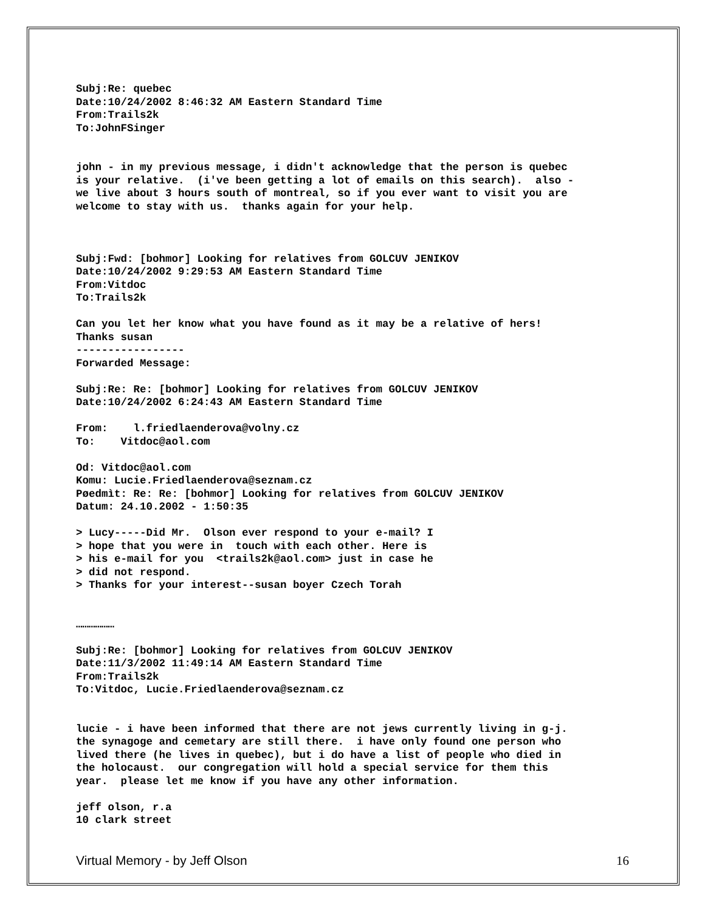Subj:Re: quebec Date:10/24/2002 8:46:32 AM Eastern Standard Time From:Trails2k To:JohnFSinger
john - in my previous message, i didn't acknowledge that the person is quebec is your relative. (i've been getting a lot of emails on this search). also - we live about 3 hours south of montreal, so if you ever want to visit you are welcome to stay with us. thanks again for your help.
Subj:Fwd: [bohmor] Looking for relatives from GOLCUV JENIKOV Date:10/24/2002 9:29:53 AM Eastern Standard Time From:Vitdoc To:Trails2k
Can you let her know what you have found as it may be a relative of hers! Thanks susan ----------------- Forwarded Message:
Subj:Re: Re: [bohmor] Looking for relatives from GOLCUV JENIKOV Date:10/24/2002 6:24:43 AM Eastern Standard Time
From: l.friedlaenderova@volny.cz To: Vitdoc@aol.com
Od: Vitdoc@aol.com Komu: Lucie.Friedlaenderova@seznam.cz Pøedmìt: Re: Re: [bohmor] Looking for relatives from GOLCUV JENIKOV Datum: 24.10.2002 - 1:50:35
> Lucy-----Did Mr. Olson ever respond to your e-mail? I > hope that you were in touch with each other. Here is > his e-mail for you <trails2k@aol.com> just in case he > did not respond. > Thanks for your interest--susan boyer Czech Torah
………………
Subj:Re: [bohmor] Looking for relatives from GOLCUV JENIKOV Date:11/3/2002 11:49:14 AM Eastern Standard Time From:Trails2k To:Vitdoc, Lucie.Friedlaenderova@seznam.cz
lucie - i have been informed that there are not jews currently living in g-j. the synagoge and cemetary are still there. i have only found one person who lived there (he lives in quebec), but i do have a list of people who died in the holocaust. our congregation will hold a special service for them this year. please let me know if you have any other information.
jeff olson, r.a 10 clark street
Virtual Memory - by Jeff Olson 16